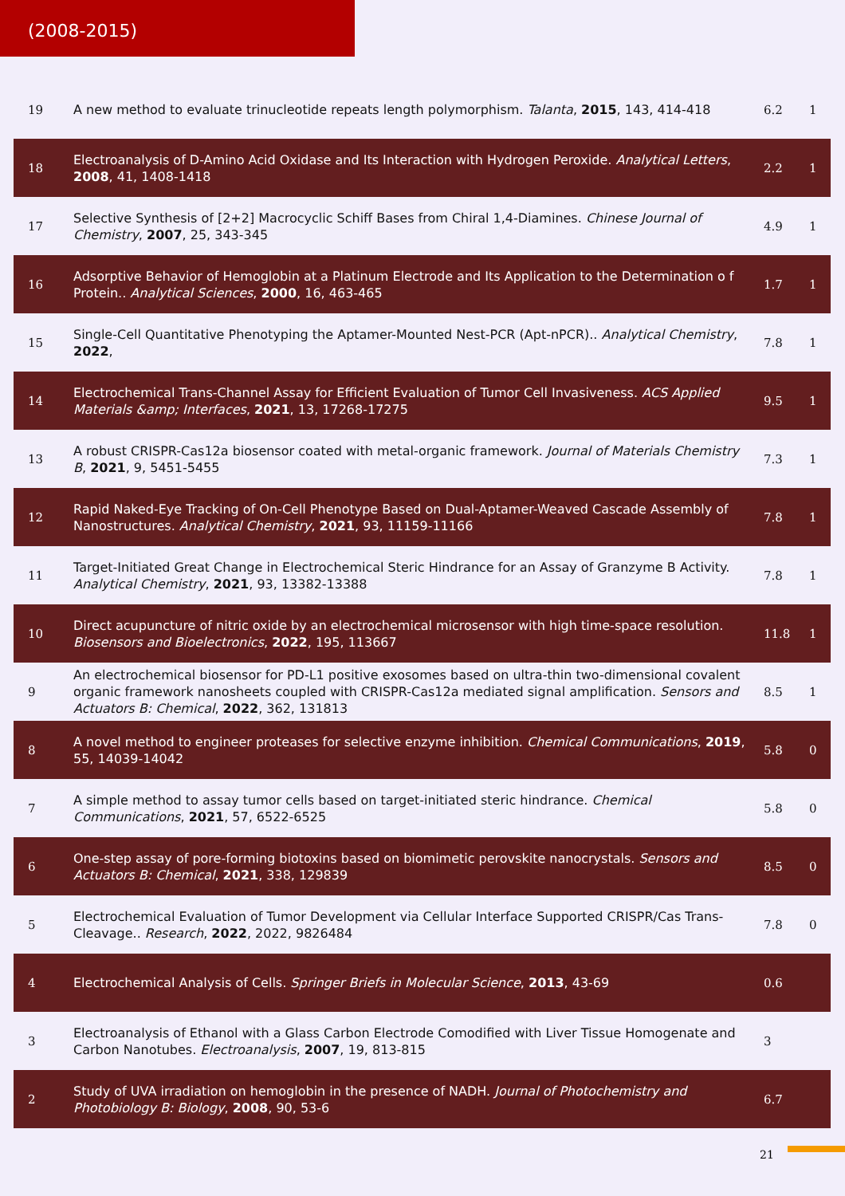(2008-2015)
| 19 | A new method to evaluate trinucleotide repeats length polymorphism. Talanta , 2015 , 143, 414-418 | 6.2 | 1 |
| 18 | Electroanalysis of D-Amino Acid Oxidase and Its Interaction with Hydrogen Peroxide. Analytical Letters , 2008 , 41, 1408-1418 | 2.2 | 1 |
| 17 | Selective Synthesis of [2+2] Macrocyclic Schiff Bases from Chiral 1,4-Diamines. Chinese Journal of Chemistry , 2007 , 25, 343-345 | 4.9 | 1 |
| 16 | Adsorptive Behavior of Hemoglobin at a Platinum Electrode and Its Application to the Determination o f Protein.. Analytical Sciences , 2000 , 16, 463-465 | 1.7 | 1 |
| 15 | Single-Cell Quantitative Phenotyping the Aptamer-Mounted Nest-PCR (Apt-nPCR).. Analytical Chemistry , 2022 , | 7.8 | 1 |
| 14 | Electrochemical Trans-Channel Assay for Efficient Evaluation of Tumor Cell Invasiveness. ACS Applied Materials &amp; Interfaces , 2021 , 13, 17268-17275 | 9.5 | 1 |
| 13 | A robust CRISPR-Cas12a biosensor coated with metal-organic framework. Journal of Materials Chemistry B , 2021 , 9, 5451-5455 | 7.3 | 1 |
| 12 | Rapid Naked-Eye Tracking of On-Cell Phenotype Based on Dual-Aptamer-Weaved Cascade Assembly of Nanostructures. Analytical Chemistry , 2021 , 93, 11159-11166 | 7.8 | 1 |
| 11 | Target-Initiated Great Change in Electrochemical Steric Hindrance for an Assay of Granzyme B Activity. Analytical Chemistry , 2021 , 93, 13382-13388 | 7.8 | 1 |
| 10 | Direct acupuncture of nitric oxide by an electrochemical microsensor with high time-space resolution. Biosensors and Bioelectronics , 2022 , 195, 113667 | 11.8 | 1 |
| 9 | An electrochemical biosensor for PD-L1 positive exosomes based on ultra-thin two-dimensional covalent organic framework nanosheets coupled with CRISPR-Cas12a mediated signal amplification. Sensors and Actuators B: Chemical , 2022 , 362, 131813 | 8.5 | 1 |
| 8 | A novel method to engineer proteases for selective enzyme inhibition. Chemical Communications , 2019 , 55, 14039-14042 | 5.8 | 0 |
| 7 | A simple method to assay tumor cells based on target-initiated steric hindrance. Chemical Communications , 2021 , 57, 6522-6525 | 5.8 | 0 |
| 6 | One-step assay of pore-forming biotoxins based on biomimetic perovskite nanocrystals. Sensors and Actuators B: Chemical , 2021 , 338, 129839 | 8.5 | 0 |
| 5 | Electrochemical Evaluation of Tumor Development via Cellular Interface Supported CRISPR/Cas Trans-Cleavage.. Research , 2022 , 2022, 9826484 | 7.8 | 0 |
| 4 | Electrochemical Analysis of Cells. Springer Briefs in Molecular Science , 2013 , 43-69 | 0.6 | |
| 3 | Electroanalysis of Ethanol with a Glass Carbon Electrode Comodified with Liver Tissue Homogenate and Carbon Nanotubes. Electroanalysis , 2007 , 19, 813-815 | 3 | |
| 2 | Study of UVA irradiation on hemoglobin in the presence of NADH. Journal of Photochemistry and Photobiology B: Biology , 2008 , 90, 53-6 | 6.7 | |
21